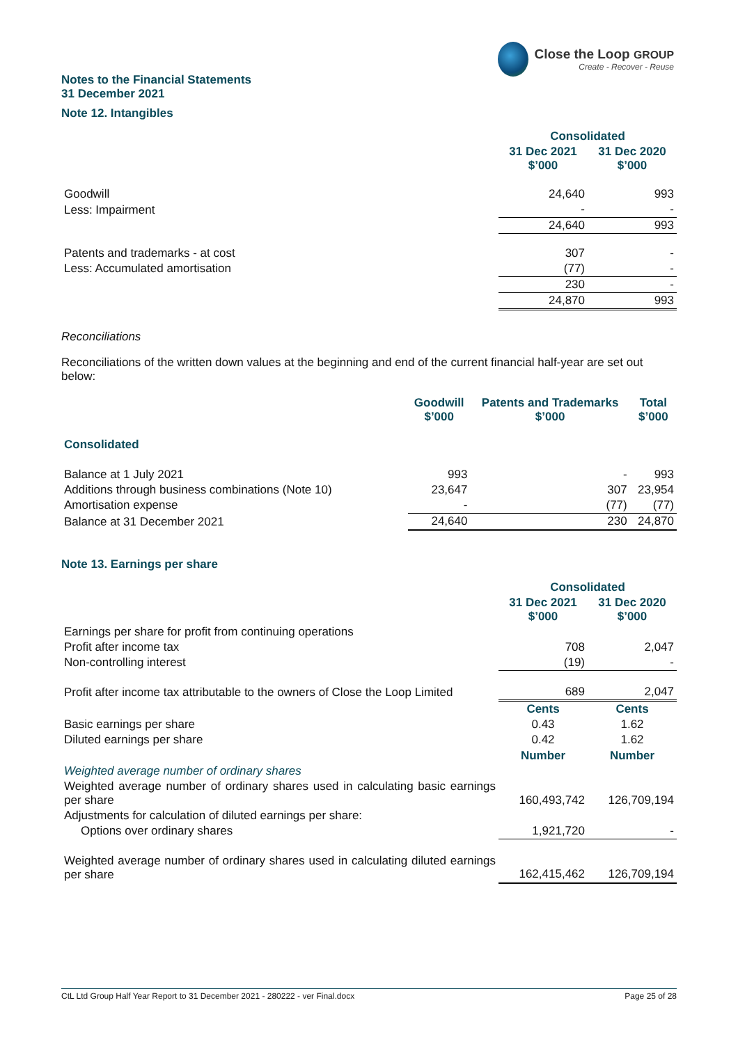Close the Loop GROUP
Create - Recover - Reuse
Notes to the Financial Statements
31 December 2021
Note 12. Intangibles
| | Consolidated | |
| | 31 Dec 2021 $’000 | 31 Dec 2020 $’000 |
| Goodwill | 24,640 | 993 |
| Less: Impairment | - | - |
| | 24,640 | 993 |
| Patents and trademarks - at cost | 307 | - |
| Less: Accumulated amortisation | (77) | - |
| | 230 | - |
| | 24,870 | 993 |
Reconciliations
Reconciliations of the written down values at the beginning and end of the current financial half-year are set out below:
| Consolidated | Goodwill $’000 | Patents and Trademarks $’000 | Total $’000 |
| Balance at 1 July 2021 | 993 | - | 993 |
| Additions through business combinations (Note 10) | 23,647 | 307 | 23,954 |
| Amortisation expense | - | (77) | (77) |
| Balance at 31 December 2021 | 24,640 | 230 | 24,870 |
Note 13. Earnings per share
| | Consolidated | |
| | 31 Dec 2021 $’000 | 31 Dec 2020 $’000 |
| Earnings per share for profit from continuing operations | | |
| Profit after income tax | 708 | 2,047 |
| Non-controlling interest | (19) | - |
| Profit after income tax attributable to the owners of Close the Loop Limited | 689 | 2,047 |
| | Cents | Cents |
| Basic earnings per share | 0.43 | 1.62 |
| Diluted earnings per share | 0.42 | 1.62 |
| | Number | Number |
| Weighted average number of ordinary shares | | |
| Weighted average number of ordinary shares used in calculating basic earnings per share | 160,493,742 | 126,709,194 |
| Adjustments for calculation of diluted earnings per share: | | |
| Options over ordinary shares | 1,921,720 | - |
| Weighted average number of ordinary shares used in calculating diluted earnings per share | 162,415,462 | 126,709,194 |
CtL Ltd Group Half Year Report to 31 December 2021 - 280222 - ver Final.docx Page 25 of 28